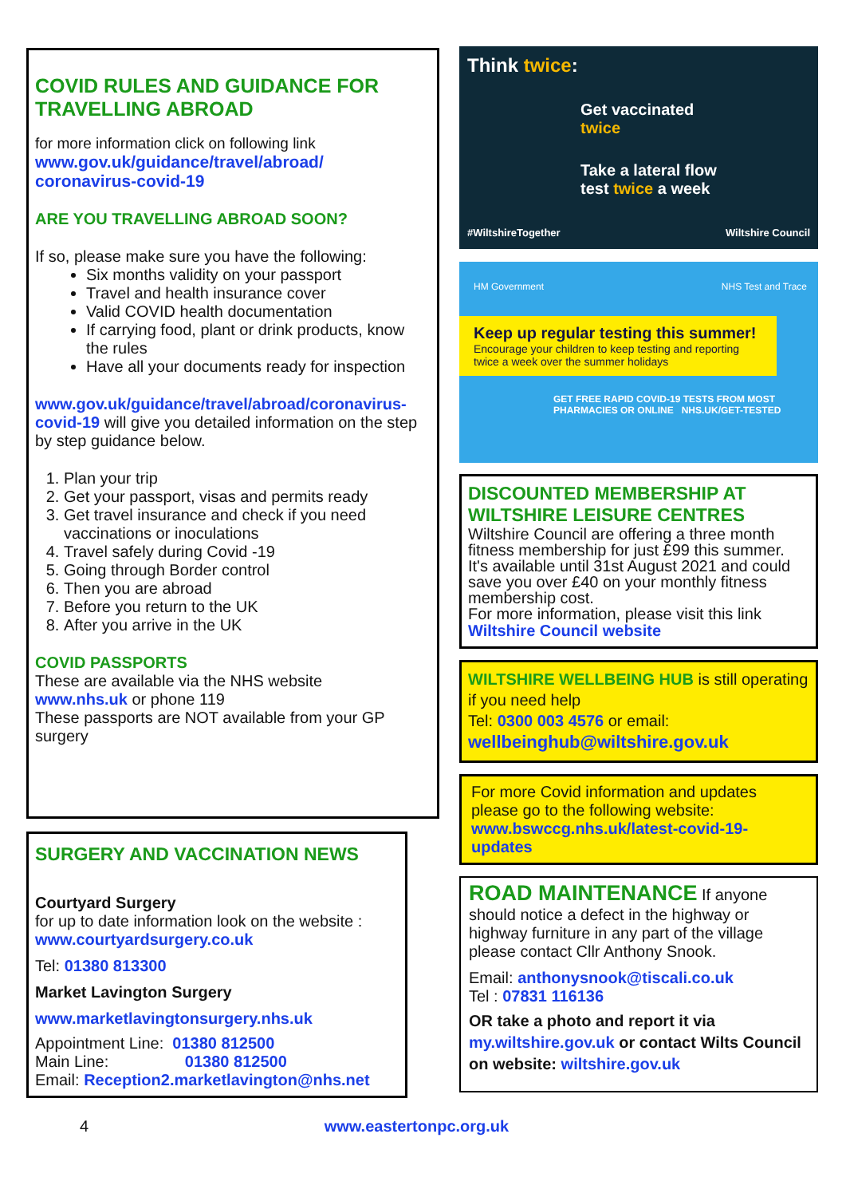COVID RULES AND GUIDANCE FOR TRAVELLING ABROAD
for more information click on following link
www.gov.uk/guidance/travel/abroad/
coronavirus-covid-19
ARE YOU TRAVELLING ABROAD SOON?
If so, please make sure you have the following:
Six months validity on your passport
Travel and health insurance cover
Valid COVID health documentation
If carrying food, plant or drink products, know the rules
Have all your documents ready for inspection
www.gov.uk/guidance/travel/abroad/coronavirus-covid-19 will give you detailed information on the step by step guidance below.
1. Plan your trip
2. Get your passport, visas and permits ready
3. Get travel insurance and check if you need vaccinations or inoculations
4. Travel safely during Covid -19
5. Going through Border control
6. Then you are abroad
7. Before you return to the UK
8. After you arrive in the UK
COVID PASSPORTS
These are available via the NHS website
www.nhs.uk or phone 119
These passports are NOT available from your GP surgery
SURGERY AND VACCINATION NEWS
Courtyard Surgery
for up to date information look on the website :
www.courtyardsurgery.co.uk
Tel: 01380 813300
Market Lavington Surgery
www.marketlavingtonsurgery.nhs.uk
Appointment Line: 01380 812500
Main Line: 01380 812500
Email: Reception2.marketlavington@nhs.net
Think twice:
Get vaccinated
twice
Take a lateral flow
test twice a week
#WiltshireTogether Wiltshire Council
HM Government NHS Test and Trace
Keep up regular testing this summer!
Encourage your children to keep testing and reporting twice a week over the summer holidays
GET FREE RAPID COVID-19 TESTS FROM MOST PHARMACIES OR ONLINE NHS.UK/GET-TESTED
DISCOUNTED MEMBERSHIP AT WILTSHIRE LEISURE CENTRES
Wiltshire Council are offering a three month fitness membership for just £99 this summer.
It's available until 31st August 2021 and could save you over £40 on your monthly fitness membership cost.
For more information, please visit this link
Wiltshire Council website
WILTSHIRE WELLBEING HUB is still operating if you need help
Tel: 0300 003 4576 or email:
wellbeinghub@wiltshire.gov.uk
For more Covid information and updates please go to the following website:
www.bswccg.nhs.uk/latest-covid-19-updates
ROAD MAINTENANCE If anyone should notice a defect in the highway or highway furniture in any part of the village please contact Cllr Anthony Snook.
Email: anthonysnook@tiscali.co.uk
Tel : 07831 116136
OR take a photo and report it via my.wiltshire.gov.uk or contact Wilts Council on website: wiltshire.gov.uk
4 www.eastertonpc.org.uk